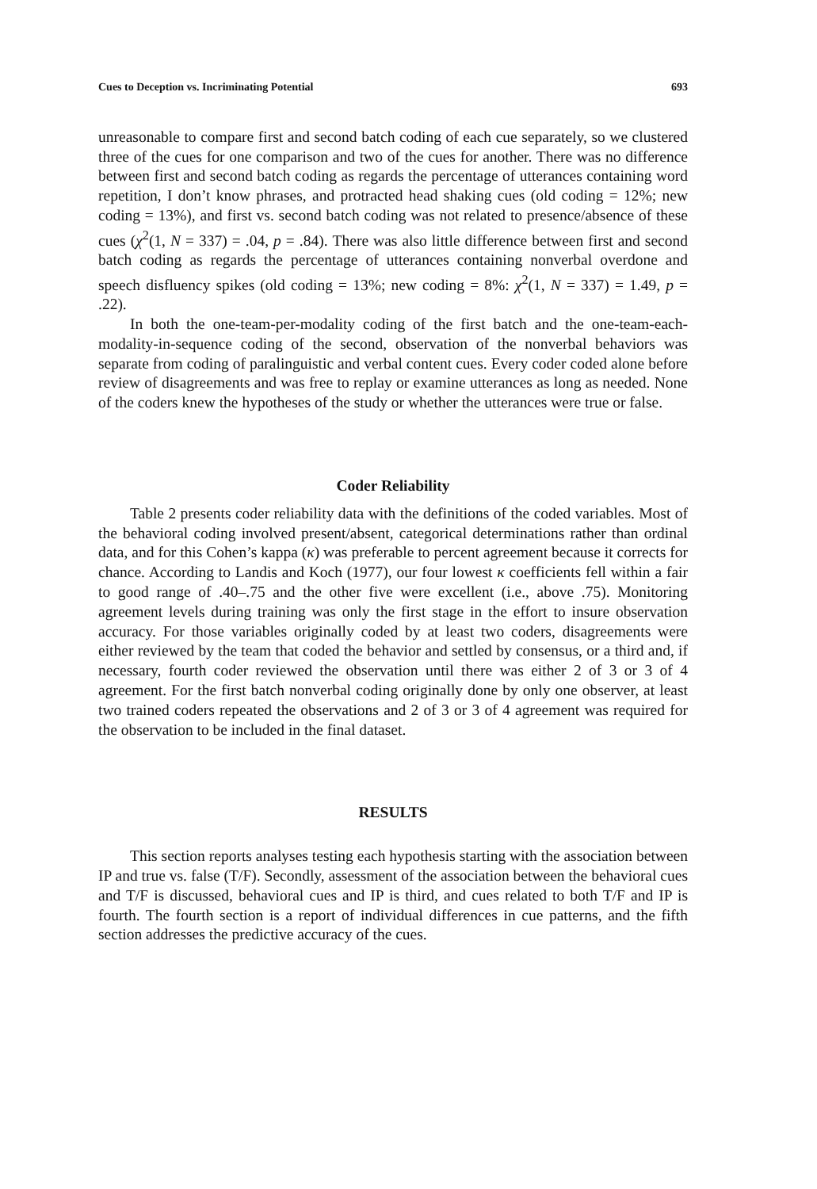Cues to Deception vs. Incriminating Potential 693
unreasonable to compare first and second batch coding of each cue separately, so we clustered three of the cues for one comparison and two of the cues for another. There was no difference between first and second batch coding as regards the percentage of utterances containing word repetition, I don’t know phrases, and protracted head shaking cues (old coding = 12%; new coding = 13%), and first vs. second batch coding was not related to presence/absence of these cues (χ<sup>2</sup>(1, N = 337) = .04, p = .84). There was also little difference between first and second batch coding as regards the percentage of utterances containing nonverbal overdone and speech disfluency spikes (old coding = 13%; new coding = 8%: χ<sup>2</sup>(1, N = 337) = 1.49, p = .22).
In both the one-team-per-modality coding of the first batch and the one-team-each-modality-in-sequence coding of the second, observation of the nonverbal behaviors was separate from coding of paralinguistic and verbal content cues. Every coder coded alone before review of disagreements and was free to replay or examine utterances as long as needed. None of the coders knew the hypotheses of the study or whether the utterances were true or false.
Coder Reliability
Table 2 presents coder reliability data with the definitions of the coded variables. Most of the behavioral coding involved present/absent, categorical determinations rather than ordinal data, and for this Cohen’s kappa (κ) was preferable to percent agreement because it corrects for chance. According to Landis and Koch (1977), our four lowest κ coefficients fell within a fair to good range of .40–.75 and the other five were excellent (i.e., above .75). Monitoring agreement levels during training was only the first stage in the effort to insure observation accuracy. For those variables originally coded by at least two coders, disagreements were either reviewed by the team that coded the behavior and settled by consensus, or a third and, if necessary, fourth coder reviewed the observation until there was either 2 of 3 or 3 of 4 agreement. For the first batch nonverbal coding originally done by only one observer, at least two trained coders repeated the observations and 2 of 3 or 3 of 4 agreement was required for the observation to be included in the final dataset.
RESULTS
This section reports analyses testing each hypothesis starting with the association between IP and true vs. false (T/F). Secondly, assessment of the association between the behavioral cues and T/F is discussed, behavioral cues and IP is third, and cues related to both T/F and IP is fourth. The fourth section is a report of individual differences in cue patterns, and the fifth section addresses the predictive accuracy of the cues.